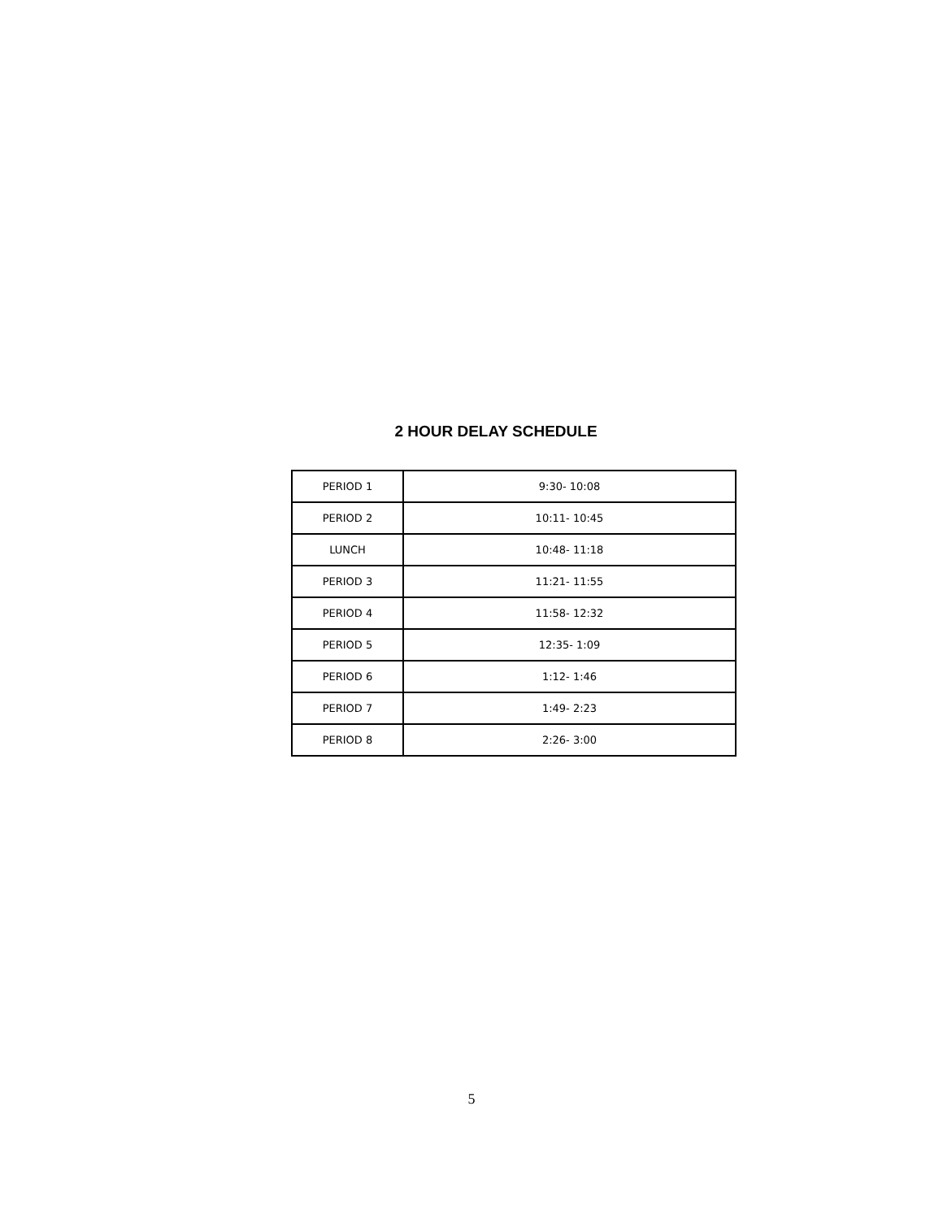2 HOUR DELAY SCHEDULE
| PERIOD 1 | 9:30- 10:08 |
| PERIOD 2 | 10:11- 10:45 |
| LUNCH | 10:48- 11:18 |
| PERIOD 3 | 11:21- 11:55 |
| PERIOD 4 | 11:58- 12:32 |
| PERIOD 5 | 12:35- 1:09 |
| PERIOD 6 | 1:12- 1:46 |
| PERIOD 7 | 1:49- 2:23 |
| PERIOD 8 | 2:26- 3:00 |
5